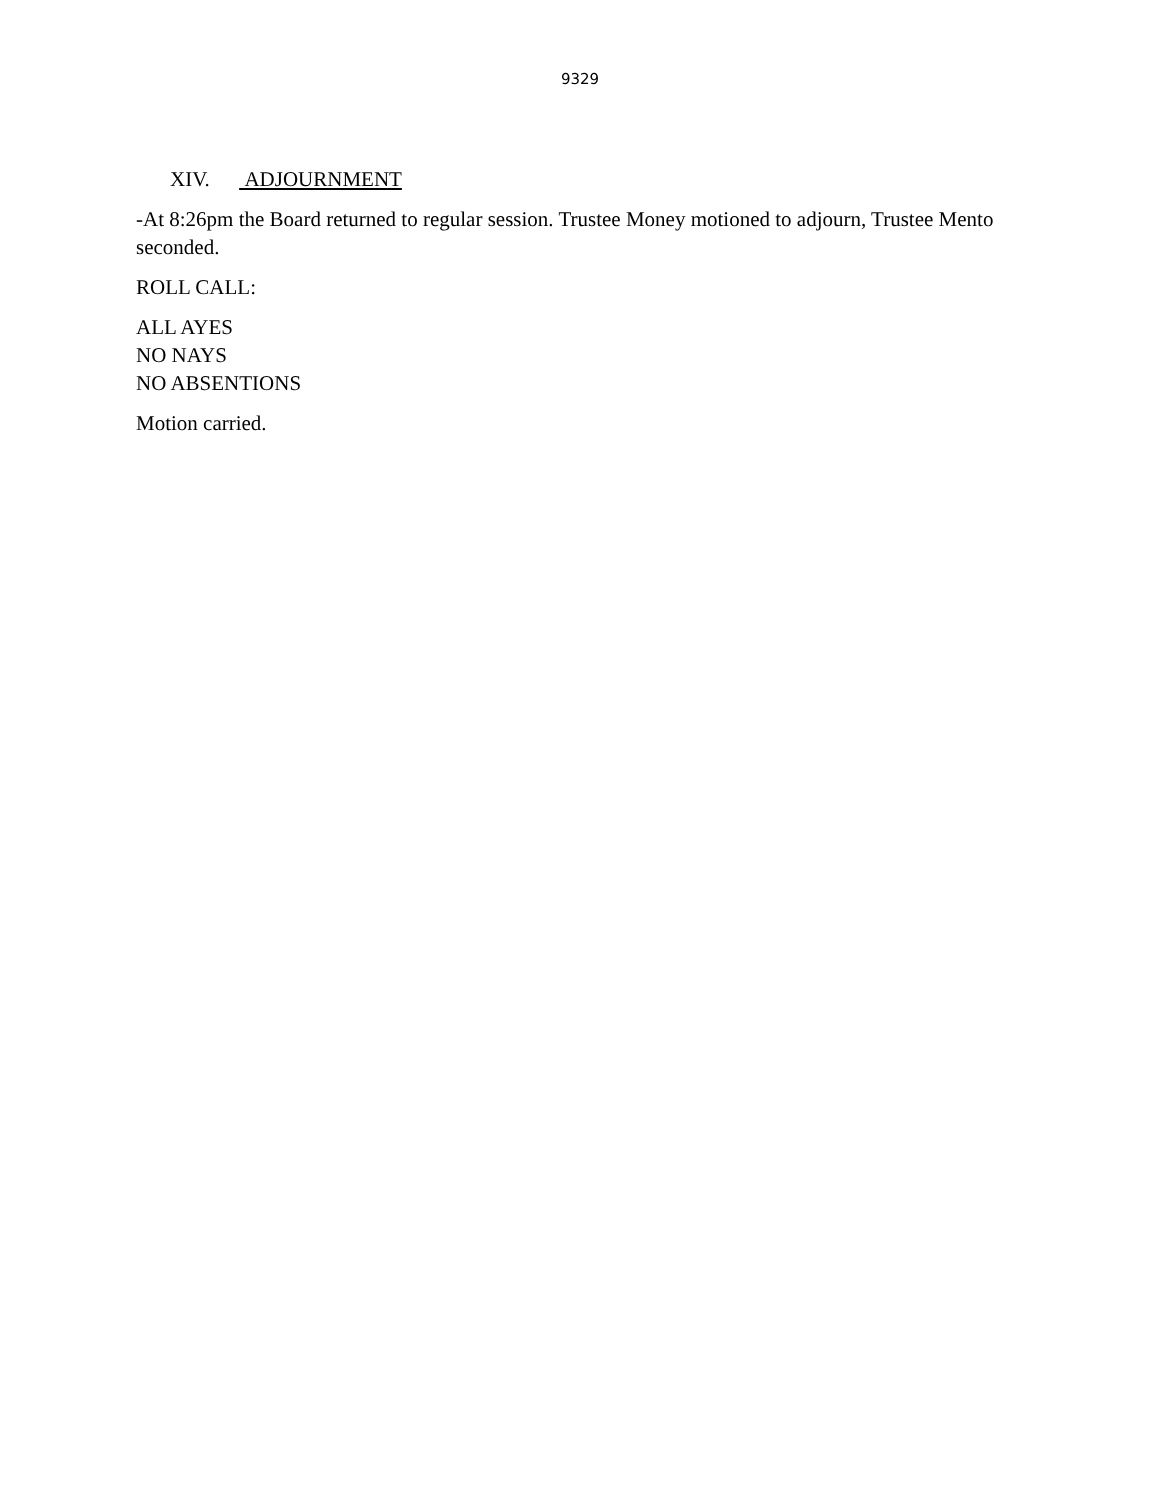9329
XIV. ADJOURNMENT
-At 8:26pm the Board returned to regular session. Trustee Money motioned to adjourn, Trustee Mento seconded.
ROLL CALL:
ALL AYES
NO NAYS
NO ABSENTIONS
Motion carried.